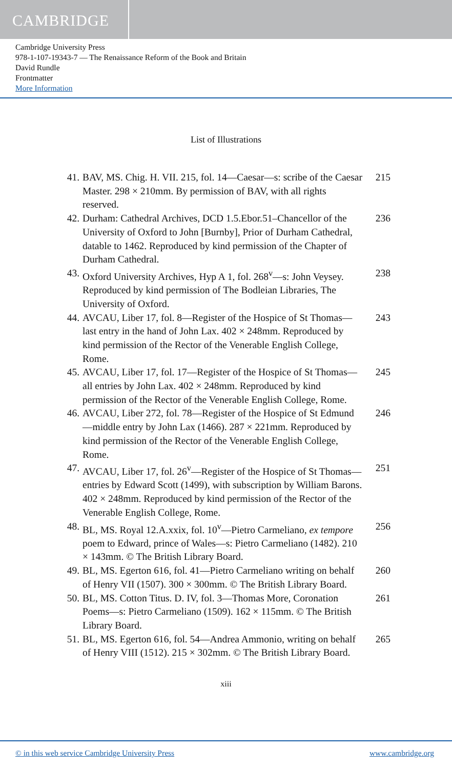CAMBRIDGE
Cambridge University Press
978-1-107-19343-7 — The Renaissance Reform of the Book and Britain
David Rundle
Frontmatter
More Information
List of Illustrations
41. BAV, MS. Chig. H. VII. 215, fol. 14—Caesar—s: scribe of the Caesar Master. 298 × 210mm. By permission of BAV, with all rights reserved. 215
42. Durham: Cathedral Archives, DCD 1.5.Ebor.51–Chancellor of the University of Oxford to John [Burnby], Prior of Durham Cathedral, datable to 1462. Reproduced by kind permission of the Chapter of Durham Cathedral. 236
43. Oxford University Archives, Hyp A 1, fol. 268<sup>v</sup>—s: John Veysey. Reproduced by kind permission of The Bodleian Libraries, The University of Oxford. 238
44. AVCAU, Liber 17, fol. 8—Register of the Hospice of St Thomas—last entry in the hand of John Lax. 402 × 248mm. Reproduced by kind permission of the Rector of the Venerable English College, Rome. 243
45. AVCAU, Liber 17, fol. 17—Register of the Hospice of St Thomas—all entries by John Lax. 402 × 248mm. Reproduced by kind permission of the Rector of the Venerable English College, Rome. 245
46. AVCAU, Liber 272, fol. 78—Register of the Hospice of St Edmund—middle entry by John Lax (1466). 287 × 221mm. Reproduced by kind permission of the Rector of the Venerable English College, Rome. 246
47. AVCAU, Liber 17, fol. 26<sup>v</sup>—Register of the Hospice of St Thomas—entries by Edward Scott (1499), with subscription by William Barons. 402 × 248mm. Reproduced by kind permission of the Rector of the Venerable English College, Rome. 251
48. BL, MS. Royal 12.A.xxix, fol. 10<sup>v</sup>—Pietro Carmeliano, ex tempore poem to Edward, prince of Wales—s: Pietro Carmeliano (1482). 210 × 143mm. © The British Library Board. 256
49. BL, MS. Egerton 616, fol. 41—Pietro Carmeliano writing on behalf of Henry VII (1507). 300 × 300mm. © The British Library Board. 260
50. BL, MS. Cotton Titus. D. IV, fol. 3—Thomas More, Coronation Poems—s: Pietro Carmeliano (1509). 162 × 115mm. © The British Library Board. 261
51. BL, MS. Egerton 616, fol. 54—Andrea Ammonio, writing on behalf of Henry VIII (1512). 215 × 302mm. © The British Library Board. 265
xiii
© in this web service Cambridge University Press www.cambridge.org